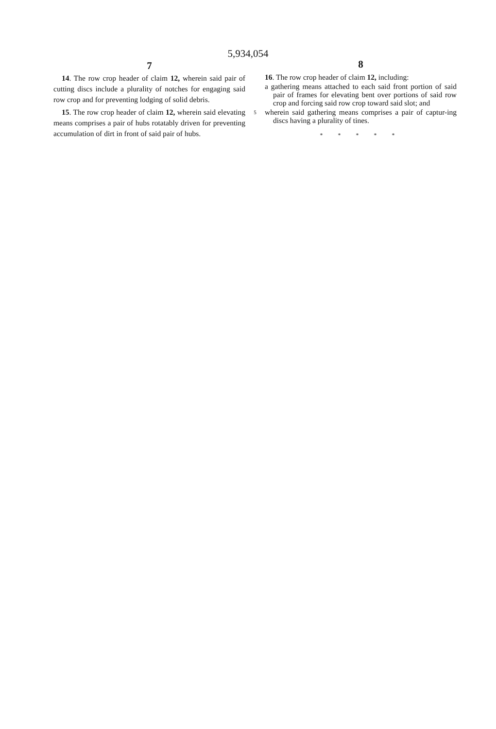5,934,054
7
14. The row crop header of claim 12, wherein said pair of cutting discs include a plurality of notches for engaging said row crop and for preventing lodging of solid debris.
15. The row crop header of claim 12, wherein said elevating means comprises a pair of hubs rotatably driven for preventing accumulation of dirt in front of said pair of hubs.
5
8
16. The row crop header of claim 12, including:
a gathering means attached to each said front portion of said pair of frames for elevating bent over portions of said row crop and forcing said row crop toward said slot; and
wherein said gathering means comprises a pair of captur-ing discs having a plurality of tines.
* * * * *